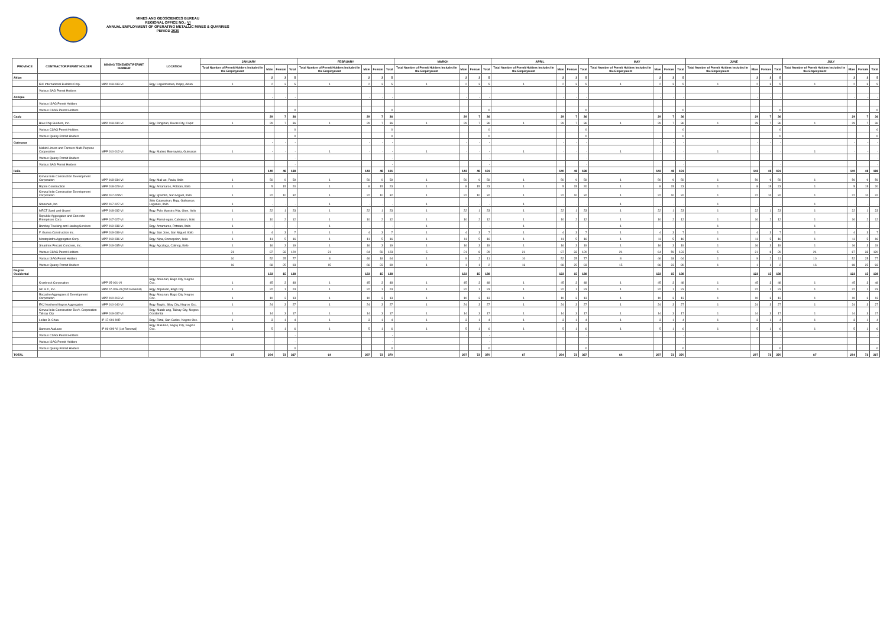MINES AND GEOSCIENCES BUREAU
REGIONAL OFFICE NO.: VI
ANNUAL EMPLOYMENT OF OPERATING METALLIC MINES & QUARRIES
PERIOD 2020
| PROVINCE | CONTRACTOR/PERMIT HOLDER | MINING TENEMENT/PERMIT NUMBER | LOCATION | JANUARY | | | | FEBRUARY | | | | MARCH | | | | APRIL | | | | MAY | | | | JUNE | | | | JULY | | | |
| --- | --- | --- | --- | --- | --- | --- | --- | --- | --- | --- | --- | --- | --- | --- | --- | --- | --- | --- | --- | --- | --- | --- | --- | --- | --- | --- | --- | --- | --- | --- | --- |
| | | | | Total Number of Permit Holders included in the Employment | Male | Female | Total | Total Number of Permit Holders included in the Employment | Male | Female | Total | Total Number of Permit Holders included in the Employment | Male | Female | Total | Total Number of Permit Holders included in the Employment | Male | Female | Total | Total Number of Permit Holders included in the Employment | Male | Female | Total | Total Number of Permit Holders included in the Employment | Male | Female | Total | Total Number of Permit Holders included in the Employment | Male | Female | Total |
| Aklan | | | | | 2 | 3 | 5 | | 2 | 3 | 5 | | 2 | 3 | 5 | | 2 | 3 | 5 | | 2 | 3 | 5 | | 2 | 3 | 5 | | 2 | 3 | 5 |
| | IBC International Builders Corp. | MPP 018-033-VI | Brgy. Laguinbanwa, Ibajay, Aklan | 1 | 2 | 3 | 5 | 1 | 2 | 3 | 5 | 1 | 2 | 3 | 5 | 1 | 2 | 3 | 5 | 1 | 2 | 3 | 5 | 1 | 2 | 3 | 5 | 1 | 2 | 3 | 5 |
| | Various SAG Permit Holders | | | | | | | | | | | | | | | | | | | | | | | | | | | | | | |
| Antique | | | | | - | - | - | | - | - | - | | - | - | - | | - | - | - | | - | - | - | | - | - | - | | - | - | - |
| | Various ISAG Permit Holders | | | | | | | | | | | | | | | | | | | | | | | | | | | | | | |
| | Various CSAG Permit Holders | | | | | | 0 | | | | 0 | | | | 0 | | | | 0 | | | | 0 | | | | 0 | | | | 0 |
| Capiz | | | | | 29 | 7 | 36 | | 29 | 7 | 36 | | 29 | 7 | 36 | | 29 | 7 | 36 | | 29 | 7 | 36 | | 29 | 7 | 36 | | 29 | 7 | 36 |
| | Blue Chip Builders, Inc. | MPP 018-030-VI | Brgy. Dinginan, Roxas City, Capiz | 1 | 29 | 7 | 36 | 1 | 29 | 7 | 36 | 1 | 29 | 7 | 36 | 1 | 29 | 7 | 36 | 1 | 29 | 7 | 36 | 1 | 29 | 7 | 36 | 1 | 29 | 7 | 36 |
| | Various CSAG Permit Holders | | | | | | 0 | | | | 0 | | | | 0 | | | | 0 | | | | 0 | | | | 0 | | | | 0 |
| | Various Quarry Permit Holders | | | | | | 0 | | | | 0 | | | | 0 | | | | 0 | | | | 0 | | | | 0 | | | | 0 |
| Guimaras | | | | | - | - | - | | - | - | - | | - | - | - | | - | - | - | | - | - | - | | - | - | - | | - | - | - |
| | Mabini Limers and Farmers Multi-Purpose Cooperative | MPP 010-012-VI | Brgy. Mabini, Buenavista, Guimaras | 1 | - | - | - | 1 | - | - | - | 1 | - | - | - | 1 | - | - | - | 1 | - | - | - | 1 | - | - | - | 1 | - | - | - |
| | Various Quarry Permit Holders | | | | | | - | | | | - | | | | - | | | | - | | | | - | | | | - | | | | - |
| | Various SAG Permit Holders | | | | | | - | | | | - | | | | - | | | | - | | | | - | | | | - | | | | - |
| Iloilo | | | | | 140 | 48 | 188 | | 143 | 48 | 191 | | 143 | 48 | 191 | | 140 | 48 | 188 | | 143 | 48 | 191 | | 143 | 48 | 191 | | 140 | 48 | 188 |
| | Kimwa Iloilo Construction Development Corporation | MPP 018-034-VI | Brgy. Mali-ao, Pavia, Iloilo | 1 | 50 | 9 | 59 | 1 | 50 | 9 | 59 | 1 | 50 | 9 | 59 | 1 | 50 | 9 | 59 | 1 | 50 | 9 | 59 | 1 | 50 | 9 | 59 | 1 | 50 | 9 | 59 |
| | Ropim Construction | MPP 018-029-VI | Brgy. Amamaros, Pototan, Iloilo | 1 | 5 | 15 | 20 | 1 | 8 | 15 | 23 | 1 | 8 | 15 | 23 | 1 | 5 | 15 | 20 | 1 | 8 | 15 | 23 | 1 | 8 | 15 | 23 | 1 | 5 | 15 | 20 |
| | Kimwa Iloilo Construction Development Corporation | MPP 017-028VI | Brgy. Igtambo, San Miguel, Iloilo | 1 | 22 | 10 | 32 | 1 | 22 | 10 | 32 | 1 | 22 | 10 | 32 | 1 | 22 | 10 | 32 | 1 | 22 | 10 | 32 | 1 | 22 | 10 | 32 | 1 | 22 | 10 | 32 |
| | Stonehub, Inc. | MPP 017-027-VI | Sitio Calamaisan, Brgy. Guihaman, Leganes, Iloilo | 1 | - | - | - | 1 | - | - | - | 1 | - | - | - | 1 | - | - | - | 1 | - | - | - | 1 | - | - | - | 1 | - | - | - |
| | MRCT Sand and Gravel | MPP 018-032-VI | Brgy. Pulo Maestra Vita, Oton, Iloilo | 1 | 22 | 1 | 23 | 1 | 22 | 1 | 23 | 1 | 22 | 1 | 23 | 1 | 22 | 1 | 23 | 1 | 22 | 1 | 23 | 1 | 22 | 1 | 23 | 1 | 22 | 1 | 23 |
| | Republic Aggregates and Concrete Enterprises Corp. | MPP 017-027-VI | Brgy. Pamul-ogan, Cabatuan, Iloilo | 1 | 10 | 2 | 12 | 1 | 10 | 2 | 12 | 1 | 10 | 2 | 12 | 1 | 10 | 2 | 12 | 1 | 10 | 2 | 12 | 1 | 10 | 2 | 12 | 1 | 10 | 2 | 12 |
| | Bombay Trucking and Hauling Services | MPP 019-038-VI | Brgy. Amamaros, Pototan, Iloilo | 1 | - | - | - | 1 | - | - | - | 1 | - | - | - | 1 | - | - | - | 1 | - | - | - | 1 | - | - | - | 1 | - | - | - |
| | F. Gurrea Construction Inc. | MPP 019-039-VI | Brgy. San Jose, San Miguel, Iloilo | 1 | 4 | 3 | 7 | 1 | 4 | 3 | 7 | 1 | 4 | 3 | 7 | 1 | 4 | 3 | 7 | 1 | 4 | 3 | 7 | 1 | 4 | 3 | 7 | 1 | 4 | 3 | 7 |
| | Montepiedra Aggregates Corp. | MPP 019-036-VI | Brgy. Nipa, Concepcion, Iloilo | 1 | 11 | 5 | 16 | 1 | 11 | 5 | 16 | 1 | 11 | 5 | 16 | 1 | 11 | 5 | 16 | 1 | 11 | 5 | 16 | 1 | 11 | 5 | 16 | 1 | 11 | 5 | 16 |
| | Smartmix Precast Concrete, Inc. | MPP 019-035-VI | Brgy. Agcalaga, Calinog, Iloilo | 1 | 16 | 3 | 19 | 1 | 16 | 3 | 19 | 1 | 16 | 3 | 19 | 1 | 16 | 3 | 19 | 1 | 16 | 3 | 19 | 1 | 16 | 3 | 19 | 1 | 16 | 3 | 19 |
| | Various CSAG Permit Holders | | | 21 | 87 | 33 | 120 | 21 | 64 | 59 | 123 | 5 | 21 | 8 | 29 | 21 | 87 | 33 | 120 | 21 | 64 | 59 | 123 | 5 | 21 | 8 | 29 | 21 | 87 | 33 | 120 |
| | Various ISAG Permit Holders | | | 10 | 52 | 25 | 77 | 8 | 46 | 18 | 64 | 1 | 9 | 2 | 11 | 10 | 52 | 25 | 77 | 8 | 46 | 18 | 64 | 1 | 9 | 2 | 11 | 10 | 52 | 25 | 77 |
| | Various Quarry Permit Holders | | | 16 | 68 | 25 | 93 | 15 | 66 | 23 | 89 | 1 | 1 | 1 | 2 | 16 | 68 | 25 | 93 | 15 | 66 | 23 | 89 | 1 | 1 | 1 | 2 | 16 | 68 | 25 | 93 |
| Negros Occidental | | | | | 123 | 15 | 138 | | 123 | 15 | 138 | | 123 | 15 | 138 | | 123 | 15 | 138 | | 123 | 15 | 138 | | 123 | 15 | 138 | | 123 | 15 | 138 |
| | Kruzbrock Corporation | MPP 05-001-VI | Brgy. Abuanan, Bago City, Negros Occ. | 1 | 45 | 3 | 48 | 1 | 45 | 3 | 48 | 1 | 45 | 3 | 48 | 1 | 45 | 3 | 48 | 1 | 45 | 3 | 48 | 1 | 45 | 3 | 48 | 1 | 45 | 3 | 48 |
| | GC & C, Inc. | MPP 07-006-VI (2nd Renewal) | Brgy. Atipuluan, Bago City | 1 | 22 | 1 | 23 | 1 | 22 | 1 | 23 | 1 | 22 | 1 | 23 | 1 | 22 | 1 | 23 | 1 | 22 | 1 | 23 | 1 | 22 | 1 | 23 | 1 | 22 | 1 | 23 |
| | Rocache Aggregates & Development Corporation | MPP 010-013-VI | Brgy. Abuanan, Bago City, Negros Occ. | 1 | 10 | 3 | 13 | 1 | 10 | 3 | 13 | 1 | 10 | 3 | 13 | 1 | 10 | 3 | 13 | 1 | 10 | 3 | 13 | 1 | 10 | 3 | 13 | 1 | 10 | 3 | 13 |
| | EKJ Northern Negros Aggregates | MPP 010-040-VI | Brgy. Bagtic, Silay City, Negros Occ. | 1 | 24 | 3 | 27 | 1 | 24 | 3 | 27 | 1 | 24 | 3 | 27 | 1 | 24 | 3 | 27 | 1 | 24 | 3 | 27 | 1 | 24 | 3 | 27 | 1 | 24 | 3 | 27 |
| | Kimwa Iloilo Construction Dev't. Corporation Talisay City | MPP 019-037-VI | Brgy. Matab-ang, Talisay City, Negros Occidental | 1 | 14 | 3 | 17 | 1 | 14 | 3 | 17 | 1 | 14 | 3 | 17 | 1 | 14 | 3 | 17 | 1 | 14 | 3 | 17 | 1 | 14 | 3 | 17 | 1 | 14 | 3 | 17 |
| | Leilan D. Chua | IP 17-001-NIR | Brgy. Rizal, San Carlos, Negros Occ. | 1 | 3 | 1 | 4 | 1 | 3 | 1 | 4 | 1 | 3 | 1 | 4 | 1 | 3 | 1 | 4 | 1 | 3 | 1 | 4 | 1 | 3 | 1 | 4 | 1 | 3 | 1 | 4 |
| | Samson Atalucas | IP 06-009-VI (1st Renewal) | Brgy. Malubon, Sagay City, Negros Occ. | 1 | 5 | 1 | 6 | 1 | 5 | 1 | 6 | 1 | 5 | 1 | 6 | 1 | 5 | 1 | 6 | 1 | 5 | 1 | 6 | 1 | 5 | 1 | 6 | 1 | 5 | 1 | 6 |
| | Various CSAG Permit Holders | | | | | | - | | | | - | | | | - | | | | - | | | | - | | | | - | | | | - |
| | Various ISAG Permit Holders | | | | | | - | | | | - | | | | - | | | | - | | | | - | | | | - | | | | - |
| | Various Quarry Permit Holders | | | | | | 0 | | | | 0 | | | | 0 | | | | 0 | | | | 0 | | | | 0 | | | | 0 |
| TOTAL | | | | 67 | 294 | 73 | 367 | 64 | 297 | 73 | 370 | | 297 | 73 | 370 | 67 | 294 | 73 | 367 | 64 | 297 | 73 | 370 | | 297 | 73 | 370 | 67 | 294 | 73 | 367 |